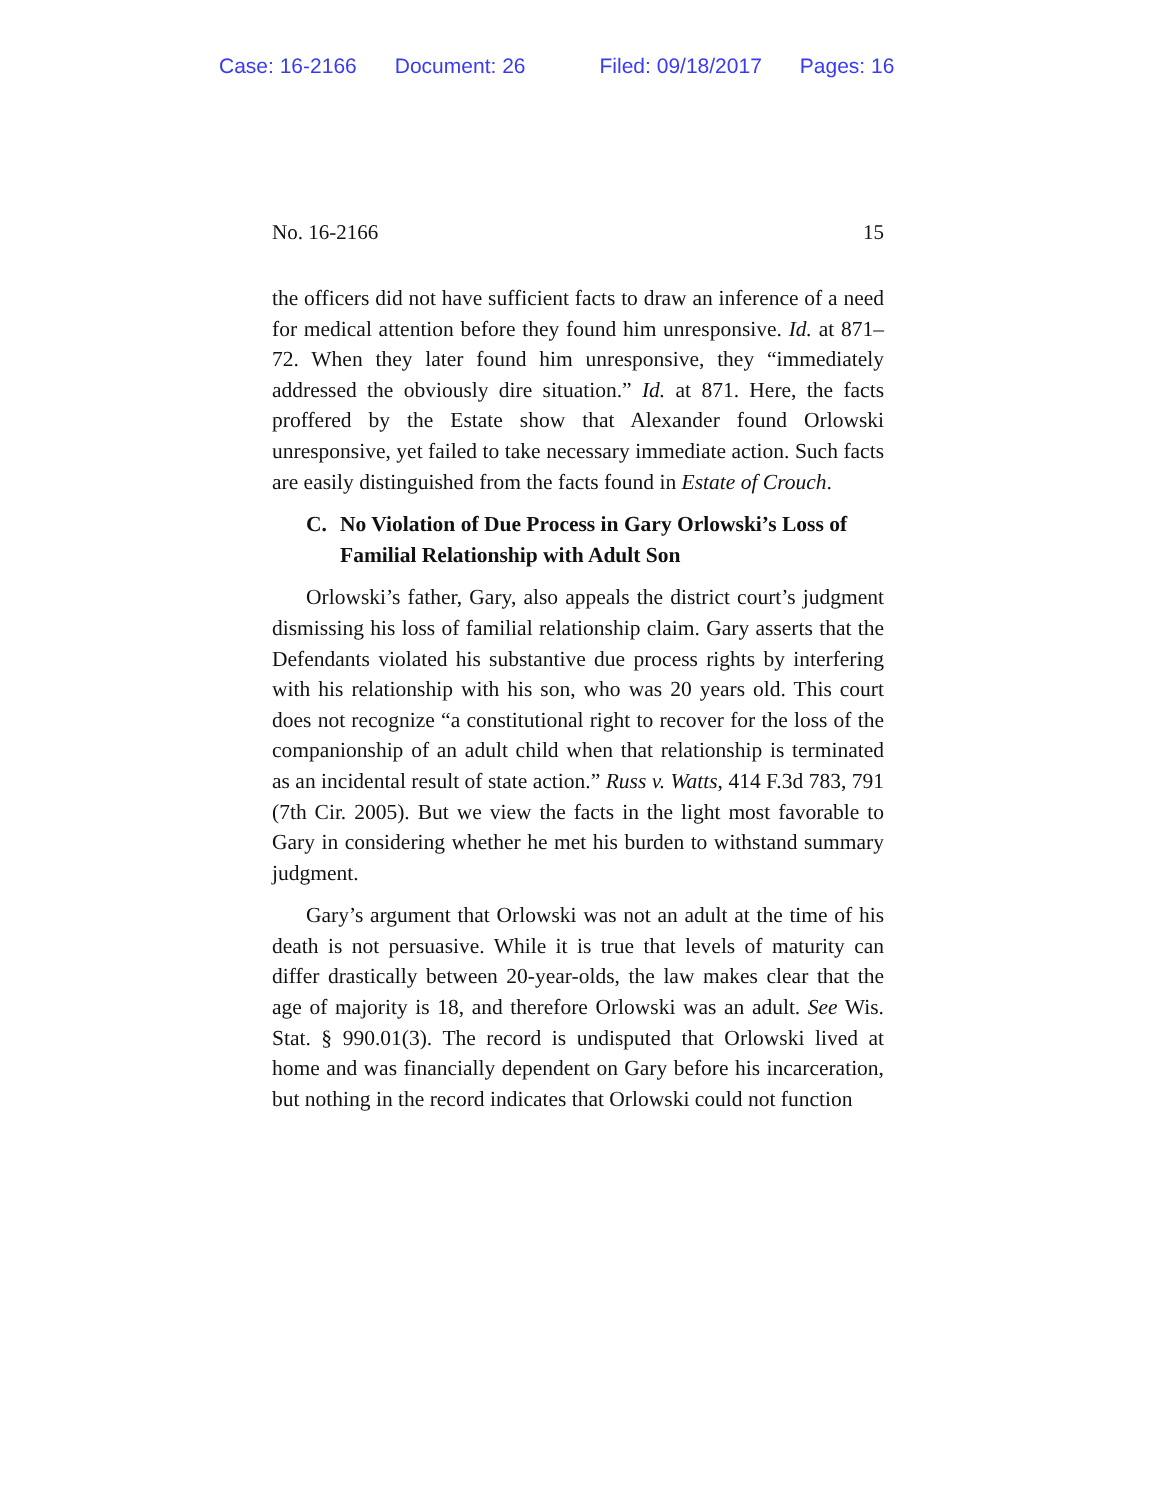Case: 16-2166 Document: 26 Filed: 09/18/2017 Pages: 16
No. 16-2166 15
the officers did not have sufficient facts to draw an inference of a need for medical attention before they found him unresponsive. Id. at 871–72. When they later found him unresponsive, they “immediately addressed the obviously dire situation.” Id. at 871. Here, the facts proffered by the Estate show that Alexander found Orlowski unresponsive, yet failed to take necessary immediate action. Such facts are easily distinguished from the facts found in Estate of Crouch.
C. No Violation of Due Process in Gary Orlowski’s Loss of Familial Relationship with Adult Son
Orlowski’s father, Gary, also appeals the district court’s judgment dismissing his loss of familial relationship claim. Gary asserts that the Defendants violated his substantive due process rights by interfering with his relationship with his son, who was 20 years old. This court does not recognize “a constitutional right to recover for the loss of the companionship of an adult child when that relationship is terminated as an incidental result of state action.” Russ v. Watts, 414 F.3d 783, 791 (7th Cir. 2005). But we view the facts in the light most favorable to Gary in considering whether he met his burden to withstand summary judgment.
Gary’s argument that Orlowski was not an adult at the time of his death is not persuasive. While it is true that levels of maturity can differ drastically between 20-year-olds, the law makes clear that the age of majority is 18, and therefore Orlowski was an adult. See Wis. Stat. § 990.01(3). The record is undisputed that Orlowski lived at home and was financially dependent on Gary before his incarceration, but nothing in the record indicates that Orlowski could not function